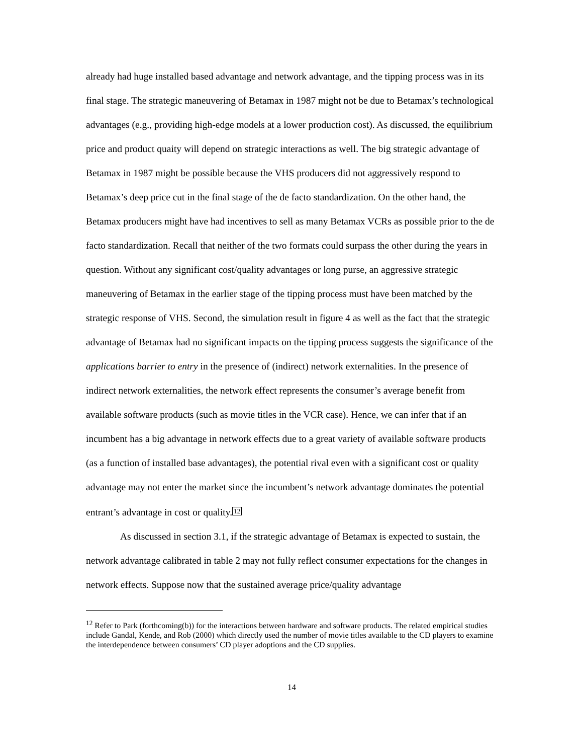already had huge installed based advantage and network advantage, and the tipping process was in its final stage. The strategic maneuvering of Betamax in 1987 might not be due to Betamax’s technological advantages (e.g., providing high-edge models at a lower production cost). As discussed, the equilibrium price and product quaity will depend on strategic interactions as well. The big strategic advantage of Betamax in 1987 might be possible because the VHS producers did not aggressively respond to Betamax’s deep price cut in the final stage of the de facto standardization. On the other hand, the Betamax producers might have had incentives to sell as many Betamax VCRs as possible prior to the de facto standardization. Recall that neither of the two formats could surpass the other during the years in question. Without any significant cost/quality advantages or long purse, an aggressive strategic maneuvering of Betamax in the earlier stage of the tipping process must have been matched by the strategic response of VHS. Second, the simulation result in figure 4 as well as the fact that the strategic advantage of Betamax had no significant impacts on the tipping process suggests the significance of the applications barrier to entry in the presence of (indirect) network externalities. In the presence of indirect network externalities, the network effect represents the consumer’s average benefit from available software products (such as movie titles in the VCR case). Hence, we can infer that if an incumbent has a big advantage in network effects due to a great variety of available software products (as a function of installed base advantages), the potential rival even with a significant cost or quality advantage may not enter the market since the incumbent’s network advantage dominates the potential entrant’s advantage in cost or quality.<sup>12</sup>
As discussed in section 3.1, if the strategic advantage of Betamax is expected to sustain, the network advantage calibrated in table 2 may not fully reflect consumer expectations for the changes in network effects. Suppose now that the sustained average price/quality advantage
<sup>12</sup> Refer to Park (forthcoming(b)) for the interactions between hardware and software products. The related empirical studies include Gandal, Kende, and Rob (2000) which directly used the number of movie titles available to the CD players to examine the interdependence between consumers’ CD player adoptions and the CD supplies.
14